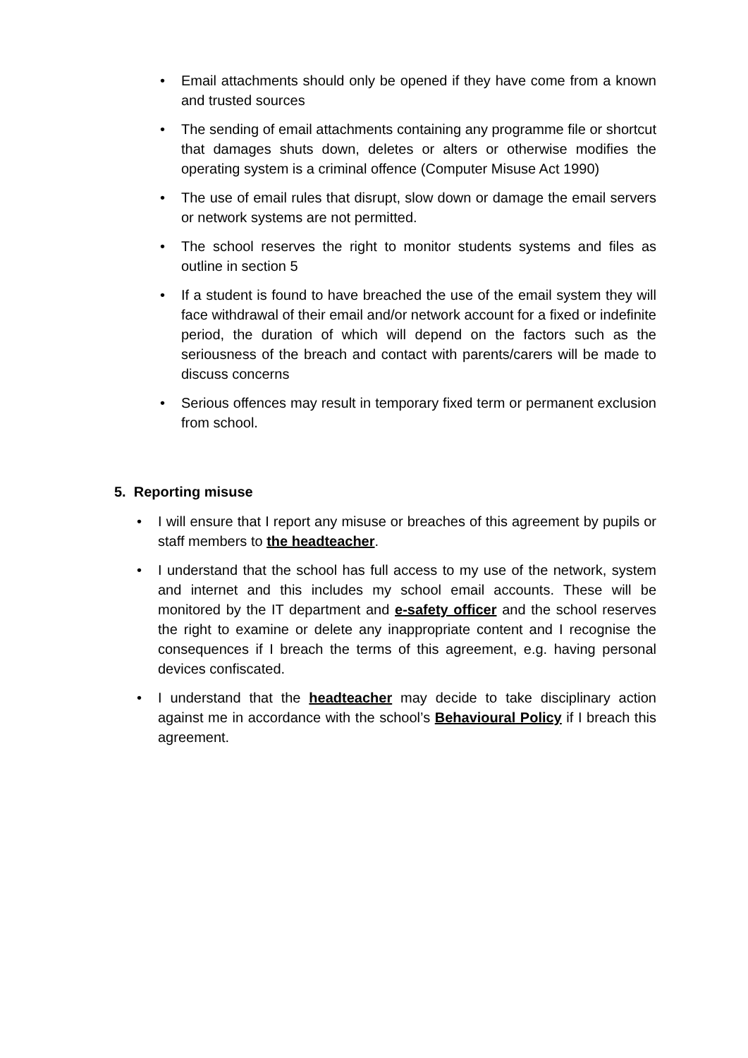• Email attachments should only be opened if they have come from a known and trusted sources
• The sending of email attachments containing any programme file or shortcut that damages shuts down, deletes or alters or otherwise modifies the operating system is a criminal offence (Computer Misuse Act 1990)
• The use of email rules that disrupt, slow down or damage the email servers or network systems are not permitted.
• The school reserves the right to monitor students systems and files as outline in section 5
• If a student is found to have breached the use of the email system they will face withdrawal of their email and/or network account for a fixed or indefinite period, the duration of which will depend on the factors such as the seriousness of the breach and contact with parents/carers will be made to discuss concerns
• Serious offences may result in temporary fixed term or permanent exclusion from school.
5. Reporting misuse
• I will ensure that I report any misuse or breaches of this agreement by pupils or staff members to the headteacher.
• I understand that the school has full access to my use of the network, system and internet and this includes my school email accounts. These will be monitored by the IT department and e-safety officer and the school reserves the right to examine or delete any inappropriate content and I recognise the consequences if I breach the terms of this agreement, e.g. having personal devices confiscated.
• I understand that the headteacher may decide to take disciplinary action against me in accordance with the school’s Behavioural Policy if I breach this agreement.